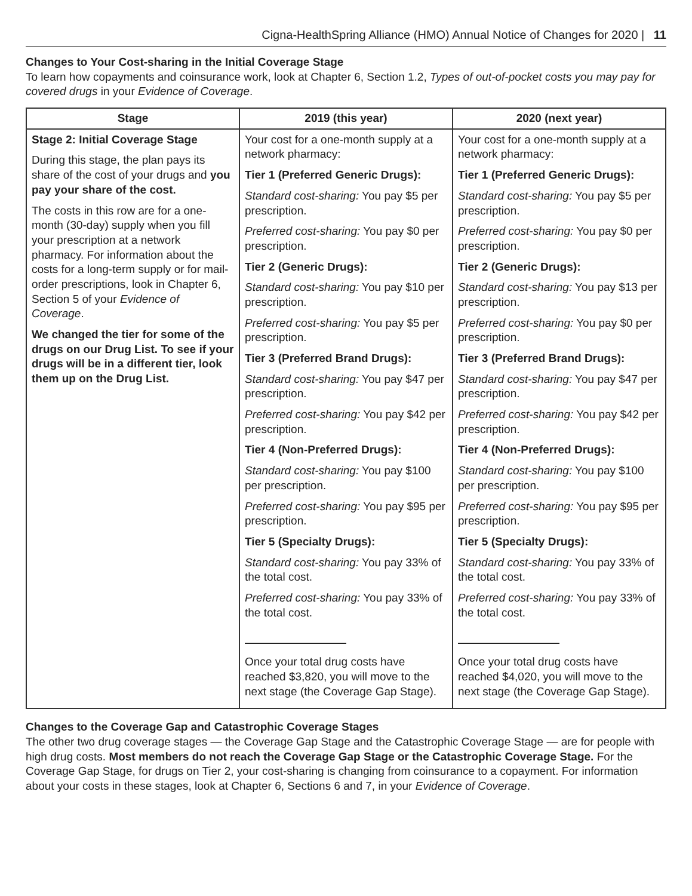Cigna-HealthSpring Alliance (HMO) Annual Notice of Changes for 2020 | 11
Changes to Your Cost-sharing in the Initial Coverage Stage
To learn how copayments and coinsurance work, look at Chapter 6, Section 1.2, Types of out-of-pocket costs you may pay for covered drugs in your Evidence of Coverage.
| Stage | 2019 (this year) | 2020 (next year) |
| --- | --- | --- |
| Stage 2: Initial Coverage Stage During this stage, the plan pays its share of the cost of your drugs and you pay your share of the cost. The costs in this row are for a one-month (30-day) supply when you fill your prescription at a network pharmacy. For information about the costs for a long-term supply or for mail-order prescriptions, look in Chapter 6, Section 5 of your Evidence of Coverage . We changed the tier for some of the drugs on our Drug List. To see if your drugs will be in a different tier, look them up on the Drug List. | Your cost for a one-month supply at a network pharmacy: Tier 1 (Preferred Generic Drugs): Standard cost-sharing: You pay $5 per prescription. Preferred cost-sharing: You pay $0 per prescription. Tier 2 (Generic Drugs): Standard cost-sharing: You pay $10 per prescription. Preferred cost-sharing: You pay $5 per prescription. Tier 3 (Preferred Brand Drugs): Standard cost-sharing: You pay $47 per prescription. Preferred cost-sharing: You pay $42 per prescription. Tier 4 (Non-Preferred Drugs): Standard cost-sharing: You pay $100 per prescription. Preferred cost-sharing: You pay $95 per prescription. Tier 5 (Specialty Drugs): Standard cost-sharing: You pay 33% of the total cost. Preferred cost-sharing: You pay 33% of the total cost. Once your total drug costs have reached $3,820, you will move to the next stage (the Coverage Gap Stage). | Your cost for a one-month supply at a network pharmacy: Tier 1 (Preferred Generic Drugs): Standard cost-sharing: You pay $5 per prescription. Preferred cost-sharing: You pay $0 per prescription. Tier 2 (Generic Drugs): Standard cost-sharing: You pay $13 per prescription. Preferred cost-sharing: You pay $0 per prescription. Tier 3 (Preferred Brand Drugs): Standard cost-sharing: You pay $47 per prescription. Preferred cost-sharing: You pay $42 per prescription. Tier 4 (Non-Preferred Drugs): Standard cost-sharing: You pay $100 per prescription. Preferred cost-sharing: You pay $95 per prescription. Tier 5 (Specialty Drugs): Standard cost-sharing: You pay 33% of the total cost. Preferred cost-sharing: You pay 33% of the total cost. Once your total drug costs have reached $4,020, you will move to the next stage (the Coverage Gap Stage). |
Changes to the Coverage Gap and Catastrophic Coverage Stages
The other two drug coverage stages — the Coverage Gap Stage and the Catastrophic Coverage Stage — are for people with high drug costs. Most members do not reach the Coverage Gap Stage or the Catastrophic Coverage Stage. For the Coverage Gap Stage, for drugs on Tier 2, your cost-sharing is changing from coinsurance to a copayment. For information about your costs in these stages, look at Chapter 6, Sections 6 and 7, in your Evidence of Coverage.